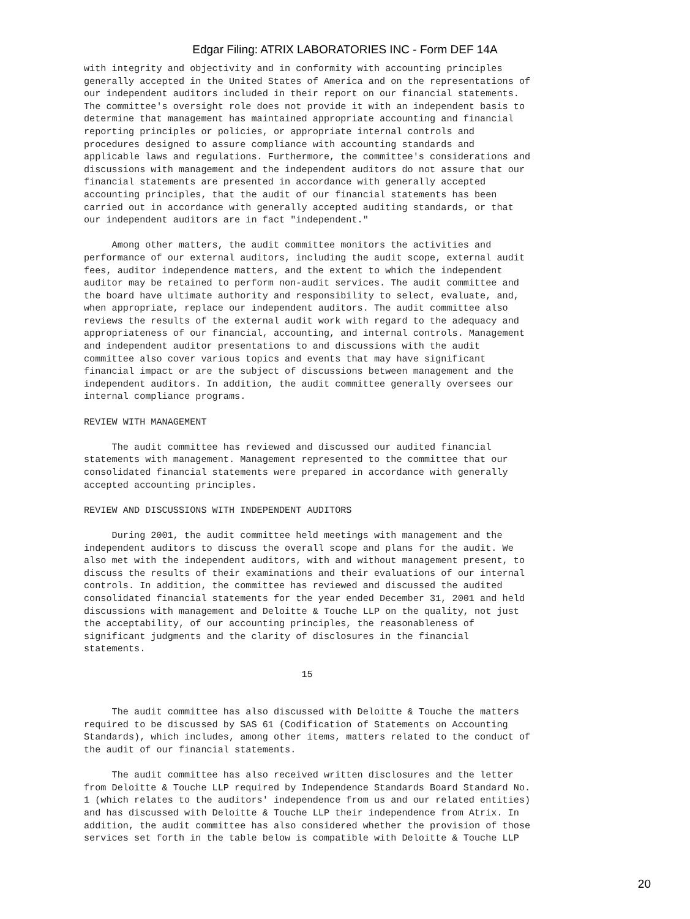Edgar Filing: ATRIX LABORATORIES INC - Form DEF 14A
with integrity and objectivity and in conformity with accounting principles
generally accepted in the United States of America and on the representations of
our independent auditors included in their report on our financial statements.
The committee's oversight role does not provide it with an independent basis to
determine that management has maintained appropriate accounting and financial
reporting principles or policies, or appropriate internal controls and
procedures designed to assure compliance with accounting standards and
applicable laws and regulations. Furthermore, the committee's considerations and
discussions with management and the independent auditors do not assure that our
financial statements are presented in accordance with generally accepted
accounting principles, that the audit of our financial statements has been
carried out in accordance with generally accepted auditing standards, or that
our independent auditors are in fact "independent."

     Among other matters, the audit committee monitors the activities and
performance of our external auditors, including the audit scope, external audit
fees, auditor independence matters, and the extent to which the independent
auditor may be retained to perform non-audit services. The audit committee and
the board have ultimate authority and responsibility to select, evaluate, and,
when appropriate, replace our independent auditors. The audit committee also
reviews the results of the external audit work with regard to the adequacy and
appropriateness of our financial, accounting, and internal controls. Management
and independent auditor presentations to and discussions with the audit
committee also cover various topics and events that may have significant
financial impact or are the subject of discussions between management and the
independent auditors. In addition, the audit committee generally oversees our
internal compliance programs.

REVIEW WITH MANAGEMENT

     The audit committee has reviewed and discussed our audited financial
statements with management. Management represented to the committee that our
consolidated financial statements were prepared in accordance with generally
accepted accounting principles.

REVIEW AND DISCUSSIONS WITH INDEPENDENT AUDITORS

     During 2001, the audit committee held meetings with management and the
independent auditors to discuss the overall scope and plans for the audit. We
also met with the independent auditors, with and without management present, to
discuss the results of their examinations and their evaluations of our internal
controls. In addition, the committee has reviewed and discussed the audited
consolidated financial statements for the year ended December 31, 2001 and held
discussions with management and Deloitte & Touche LLP on the quality, not just
the acceptability, of our accounting principles, the reasonableness of
significant judgments and the clarity of disclosures in the financial
statements.

                                       15


     The audit committee has also discussed with Deloitte & Touche the matters
required to be discussed by SAS 61 (Codification of Statements on Accounting
Standards), which includes, among other items, matters related to the conduct of
the audit of our financial statements.

     The audit committee has also received written disclosures and the letter
from Deloitte & Touche LLP required by Independence Standards Board Standard No.
1 (which relates to the auditors' independence from us and our related entities)
and has discussed with Deloitte & Touche LLP their independence from Atrix. In
addition, the audit committee has also considered whether the provision of those
services set forth in the table below is compatible with Deloitte & Touche LLP
20